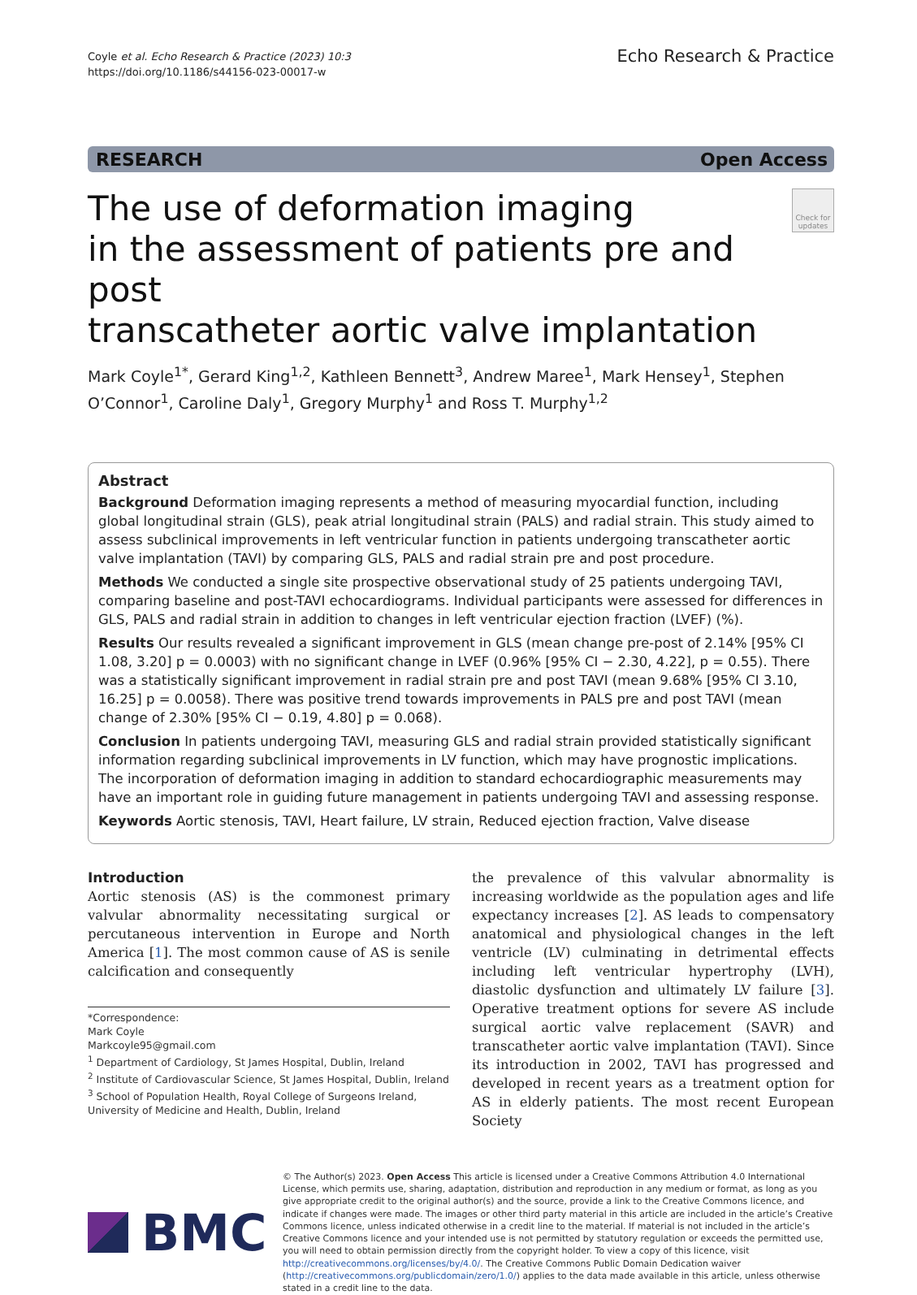Coyle et al. Echo Research & Practice (2023) 10:3
https://doi.org/10.1186/s44156-023-00017-w
Echo Research & Practice
RESEARCH Open Access
The use of deformation imaging
in the assessment of patients pre and post
transcatheter aortic valve implantation
Check for updates
Mark Coyle<sup>1*</sup>, Gerard King<sup>1,2</sup>, Kathleen Bennett<sup>3</sup>, Andrew Maree<sup>1</sup>, Mark Hensey<sup>1</sup>, Stephen O’Connor<sup>1</sup>, Caroline Daly<sup>1</sup>, Gregory Murphy<sup>1</sup> and Ross T. Murphy<sup>1,2</sup>
Abstract
Background Deformation imaging represents a method of measuring myocardial function, including global longitudinal strain (GLS), peak atrial longitudinal strain (PALS) and radial strain. This study aimed to assess subclinical improvements in left ventricular function in patients undergoing transcatheter aortic valve implantation (TAVI) by comparing GLS, PALS and radial strain pre and post procedure.
Methods We conducted a single site prospective observational study of 25 patients undergoing TAVI, comparing baseline and post-TAVI echocardiograms. Individual participants were assessed for differences in GLS, PALS and radial strain in addition to changes in left ventricular ejection fraction (LVEF) (%).
Results Our results revealed a significant improvement in GLS (mean change pre-post of 2.14% [95% CI 1.08, 3.20] p = 0.0003) with no significant change in LVEF (0.96% [95% CI − 2.30, 4.22], p = 0.55). There was a statistically significant improvement in radial strain pre and post TAVI (mean 9.68% [95% CI 3.10, 16.25] p = 0.0058). There was positive trend towards improvements in PALS pre and post TAVI (mean change of 2.30% [95% CI − 0.19, 4.80] p = 0.068).
Conclusion In patients undergoing TAVI, measuring GLS and radial strain provided statistically significant information regarding subclinical improvements in LV function, which may have prognostic implications. The incorporation of deformation imaging in addition to standard echocardiographic measurements may have an important role in guiding future management in patients undergoing TAVI and assessing response.
Keywords Aortic stenosis, TAVI, Heart failure, LV strain, Reduced ejection fraction, Valve disease
Introduction
Aortic stenosis (AS) is the commonest primary valvular abnormality necessitating surgical or percutaneous intervention in Europe and North America [1]. The most common cause of AS is senile calcification and consequently
*Correspondence:
Mark Coyle
Markcoyle95@gmail.com
<sup>1</sup> Department of Cardiology, St James Hospital, Dublin, Ireland
<sup>2</sup> Institute of Cardiovascular Science, St James Hospital, Dublin, Ireland
<sup>3</sup> School of Population Health, Royal College of Surgeons Ireland, University of Medicine and Health, Dublin, Ireland
the prevalence of this valvular abnormality is increasing worldwide as the population ages and life expectancy increases [2]. AS leads to compensatory anatomical and physiological changes in the left ventricle (LV) culminating in detrimental effects including left ventricular hypertrophy (LVH), diastolic dysfunction and ultimately LV failure [3]. Operative treatment options for severe AS include surgical aortic valve replacement (SAVR) and transcatheter aortic valve implantation (TAVI). Since its introduction in 2002, TAVI has progressed and developed in recent years as a treatment option for AS in elderly patients. The most recent European Society
BMC
© The Author(s) 2023. Open Access This article is licensed under a Creative Commons Attribution 4.0 International License, which permits use, sharing, adaptation, distribution and reproduction in any medium or format, as long as you give appropriate credit to the original author(s) and the source, provide a link to the Creative Commons licence, and indicate if changes were made. The images or other third party material in this article are included in the article’s Creative Commons licence, unless indicated otherwise in a credit line to the material. If material is not included in the article’s Creative Commons licence and your intended use is not permitted by statutory regulation or exceeds the permitted use, you will need to obtain permission directly from the copyright holder. To view a copy of this licence, visit http://creativecommons.org/licenses/by/4.0/. The Creative Commons Public Domain Dedication waiver (http://creativecommons.org/publicdomain/zero/1.0/) applies to the data made available in this article, unless otherwise stated in a credit line to the data.